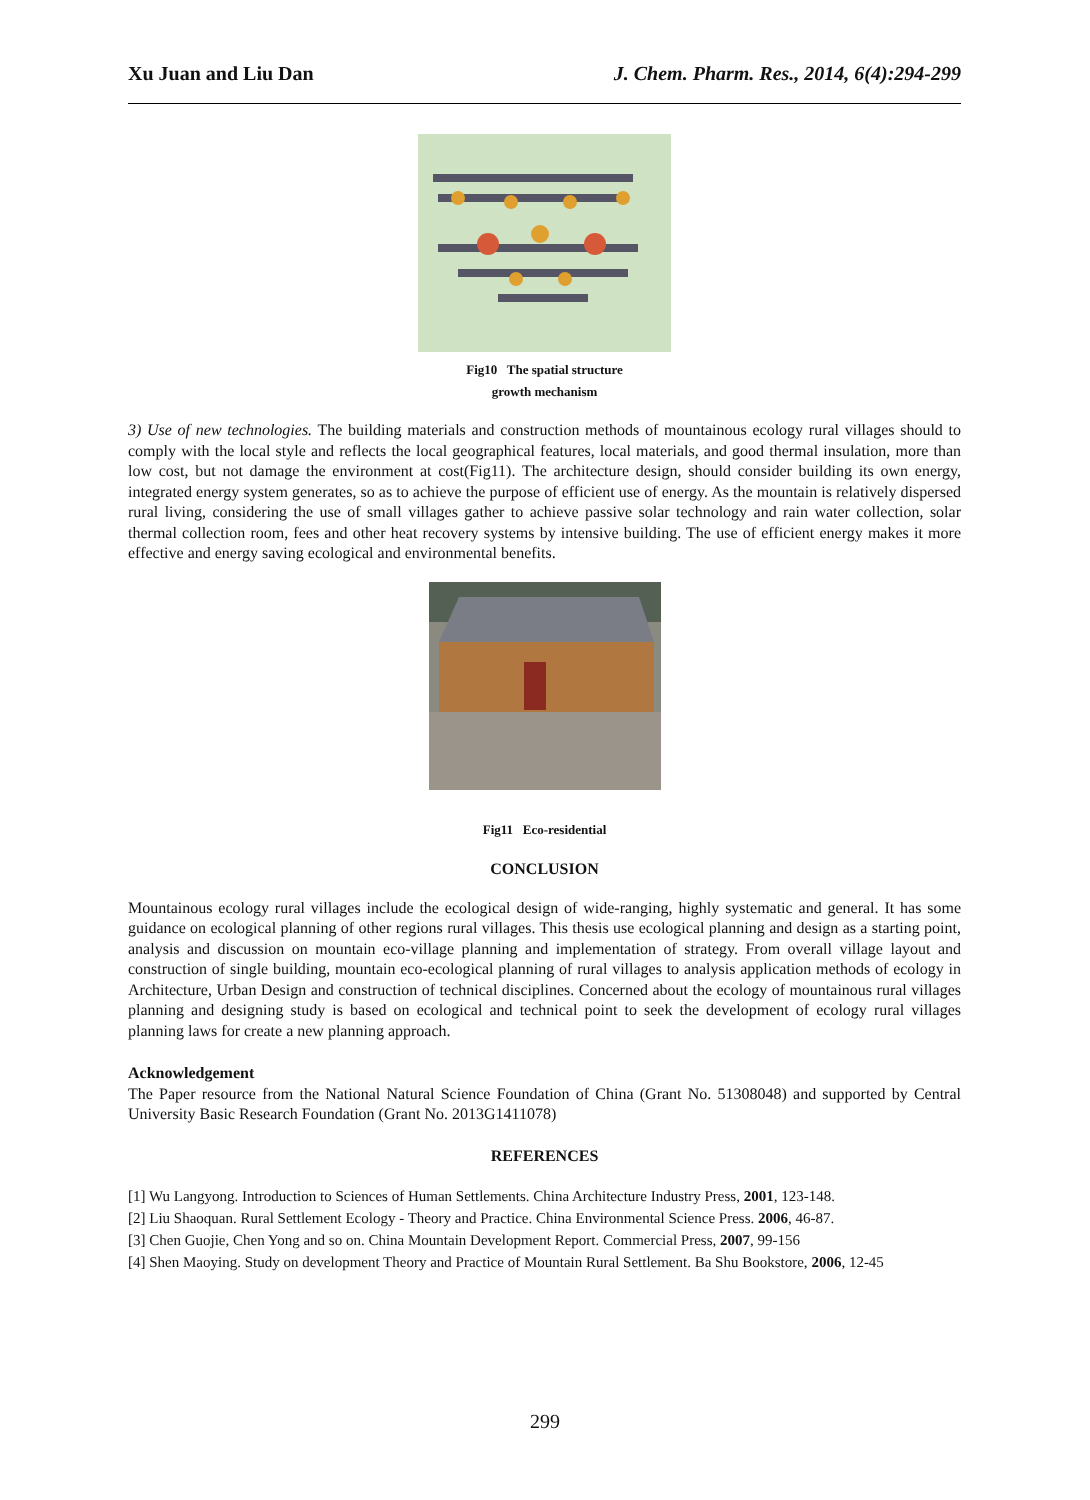Xu Juan and Liu Dan J. Chem. Pharm. Res., 2014, 6(4):294-299
Fig10 The spatial structure
growth mechanism
3) Use of new technologies. The building materials and construction methods of mountainous ecology rural villages should to comply with the local style and reflects the local geographical features, local materials, and good thermal insulation, more than low cost, but not damage the environment at cost(Fig11). The architecture design, should consider building its own energy, integrated energy system generates, so as to achieve the purpose of efficient use of energy. As the mountain is relatively dispersed rural living, considering the use of small villages gather to achieve passive solar technology and rain water collection, solar thermal collection room, fees and other heat recovery systems by intensive building. The use of efficient energy makes it more effective and energy saving ecological and environmental benefits.
Fig11 Eco-residential
CONCLUSION
Mountainous ecology rural villages include the ecological design of wide-ranging, highly systematic and general. It has some guidance on ecological planning of other regions rural villages. This thesis use ecological planning and design as a starting point, analysis and discussion on mountain eco-village planning and implementation of strategy. From overall village layout and construction of single building, mountain eco-ecological planning of rural villages to analysis application methods of ecology in Architecture, Urban Design and construction of technical disciplines. Concerned about the ecology of mountainous rural villages planning and designing study is based on ecological and technical point to seek the development of ecology rural villages planning laws for create a new planning approach.
Acknowledgement
The Paper resource from the National Natural Science Foundation of China (Grant No. 51308048) and supported by Central University Basic Research Foundation (Grant No. 2013G1411078)
REFERENCES
[1] Wu Langyong. Introduction to Sciences of Human Settlements. China Architecture Industry Press, 2001, 123-148.
[2] Liu Shaoquan. Rural Settlement Ecology - Theory and Practice. China Environmental Science Press. 2006, 46-87.
[3] Chen Guojie, Chen Yong and so on. China Mountain Development Report. Commercial Press, 2007, 99-156
[4] Shen Maoying. Study on development Theory and Practice of Mountain Rural Settlement. Ba Shu Bookstore, 2006, 12-45
299